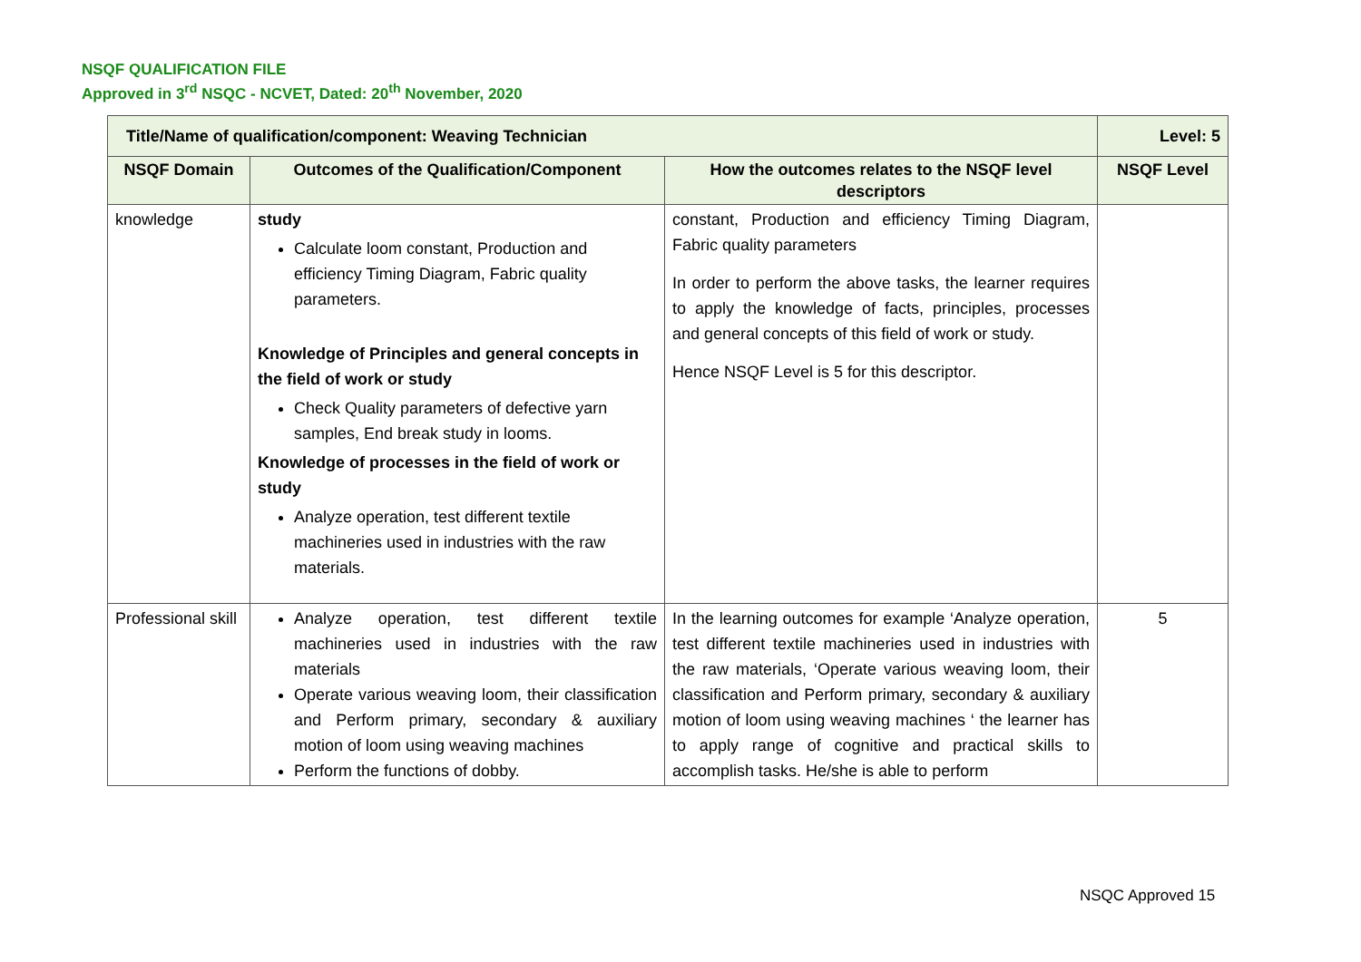NSQF QUALIFICATION FILE
Approved in 3<sup>rd</sup> NSQC - NCVET, Dated: 20<sup>th</sup> November, 2020
| Title/Name of qualification/component: Weaving Technician | | | Level: 5 |
| NSQF Domain | Outcomes of the Qualification/Component | How the outcomes relates to the NSQF level descriptors | NSQF Level |
| knowledge | study Calculate loom constant, Production and efficiency Timing Diagram, Fabric quality parameters. Knowledge of Principles and general concepts in the field of work or study Check Quality parameters of defective yarn samples, End break study in looms. Knowledge of processes in the field of work or study Analyze operation, test different textile machineries used in industries with the raw materials. | constant, Production and efficiency Timing Diagram, Fabric quality parameters In order to perform the above tasks, the learner requires to apply the knowledge of facts, principles, processes and general concepts of this field of work or study. Hence NSQF Level is 5 for this descriptor. | |
| Professional skill | Analyze operation, test different textile machineries used in industries with the raw materials Operate various weaving loom, their classification and Perform primary, secondary & auxiliary motion of loom using weaving machines Perform the functions of dobby. | In the learning outcomes for example ‘Analyze operation, test different textile machineries used in industries with the raw materials, ‘Operate various weaving loom, their classification and Perform primary, secondary & auxiliary motion of loom using weaving machines ‘ the learner has to apply range of cognitive and practical skills to accomplish tasks. He/she is able to perform | 5 |
NSQC Approved 15